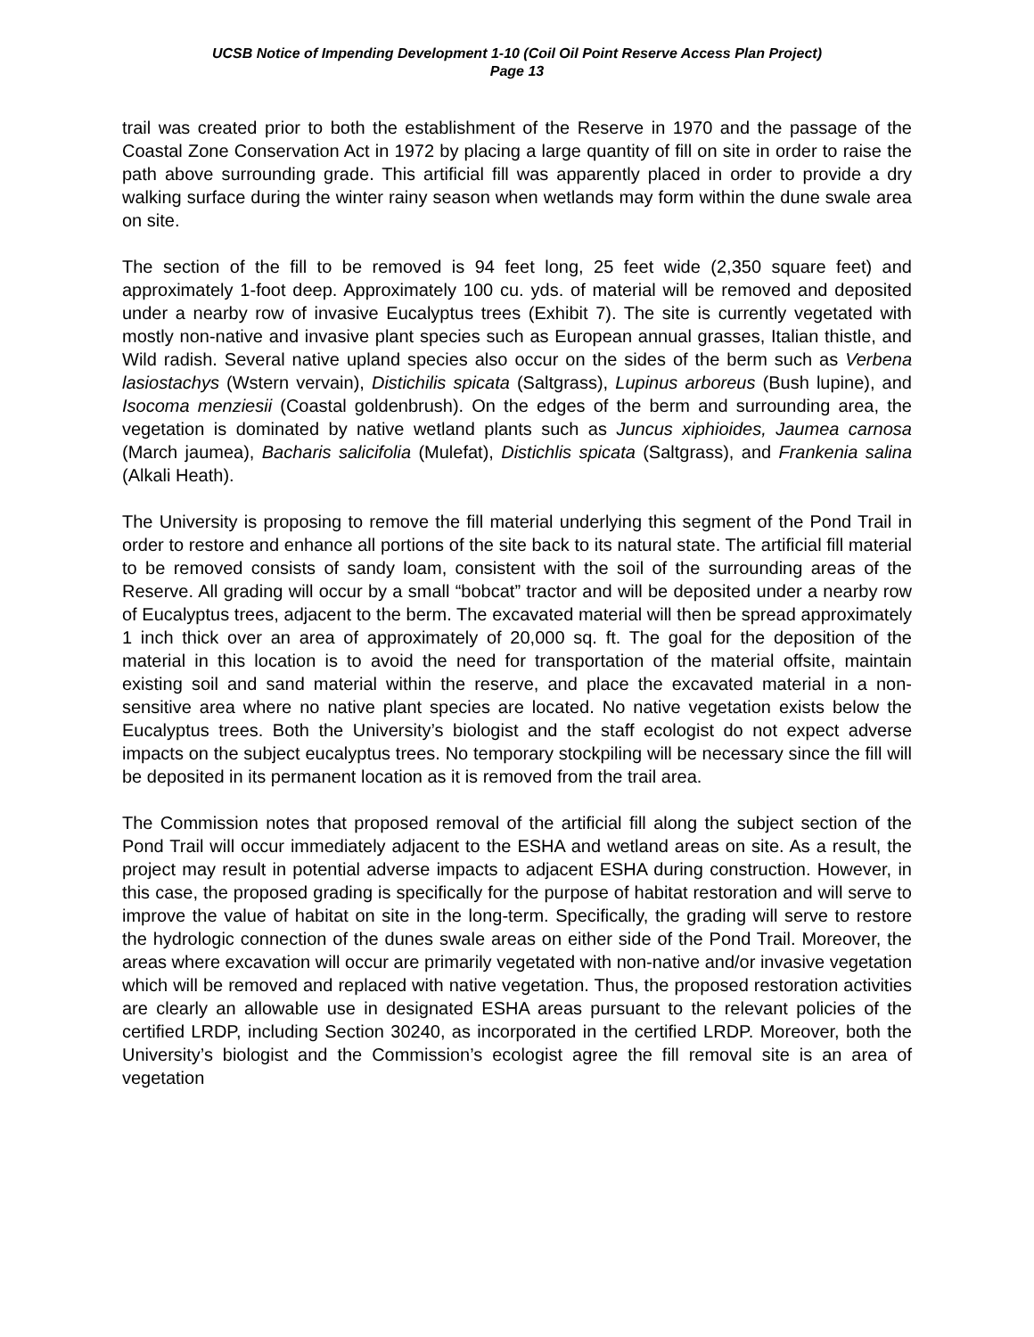UCSB Notice of Impending Development 1-10 (Coil Oil Point Reserve Access Plan Project)
Page 13
trail was created prior to both the establishment of the Reserve in 1970 and the passage of the Coastal Zone Conservation Act in 1972 by placing a large quantity of fill on site in order to raise the path above surrounding grade. This artificial fill was apparently placed in order to provide a dry walking surface during the winter rainy season when wetlands may form within the dune swale area on site.
The section of the fill to be removed is 94 feet long, 25 feet wide (2,350 square feet) and approximately 1-foot deep. Approximately 100 cu. yds. of material will be removed and deposited under a nearby row of invasive Eucalyptus trees (Exhibit 7). The site is currently vegetated with mostly non-native and invasive plant species such as European annual grasses, Italian thistle, and Wild radish. Several native upland species also occur on the sides of the berm such as Verbena lasiostachys (Wstern vervain), Distichilis spicata (Saltgrass), Lupinus arboreus (Bush lupine), and Isocoma menziesii (Coastal goldenbrush). On the edges of the berm and surrounding area, the vegetation is dominated by native wetland plants such as Juncus xiphioides, Jaumea carnosa (March jaumea), Bacharis salicifolia (Mulefat), Distichlis spicata (Saltgrass), and Frankenia salina (Alkali Heath).
The University is proposing to remove the fill material underlying this segment of the Pond Trail in order to restore and enhance all portions of the site back to its natural state. The artificial fill material to be removed consists of sandy loam, consistent with the soil of the surrounding areas of the Reserve. All grading will occur by a small “bobcat” tractor and will be deposited under a nearby row of Eucalyptus trees, adjacent to the berm. The excavated material will then be spread approximately 1 inch thick over an area of approximately of 20,000 sq. ft. The goal for the deposition of the material in this location is to avoid the need for transportation of the material offsite, maintain existing soil and sand material within the reserve, and place the excavated material in a non-sensitive area where no native plant species are located. No native vegetation exists below the Eucalyptus trees. Both the University’s biologist and the staff ecologist do not expect adverse impacts on the subject eucalyptus trees. No temporary stockpiling will be necessary since the fill will be deposited in its permanent location as it is removed from the trail area.
The Commission notes that proposed removal of the artificial fill along the subject section of the Pond Trail will occur immediately adjacent to the ESHA and wetland areas on site. As a result, the project may result in potential adverse impacts to adjacent ESHA during construction. However, in this case, the proposed grading is specifically for the purpose of habitat restoration and will serve to improve the value of habitat on site in the long-term. Specifically, the grading will serve to restore the hydrologic connection of the dunes swale areas on either side of the Pond Trail. Moreover, the areas where excavation will occur are primarily vegetated with non-native and/or invasive vegetation which will be removed and replaced with native vegetation. Thus, the proposed restoration activities are clearly an allowable use in designated ESHA areas pursuant to the relevant policies of the certified LRDP, including Section 30240, as incorporated in the certified LRDP. Moreover, both the University’s biologist and the Commission’s ecologist agree the fill removal site is an area of vegetation